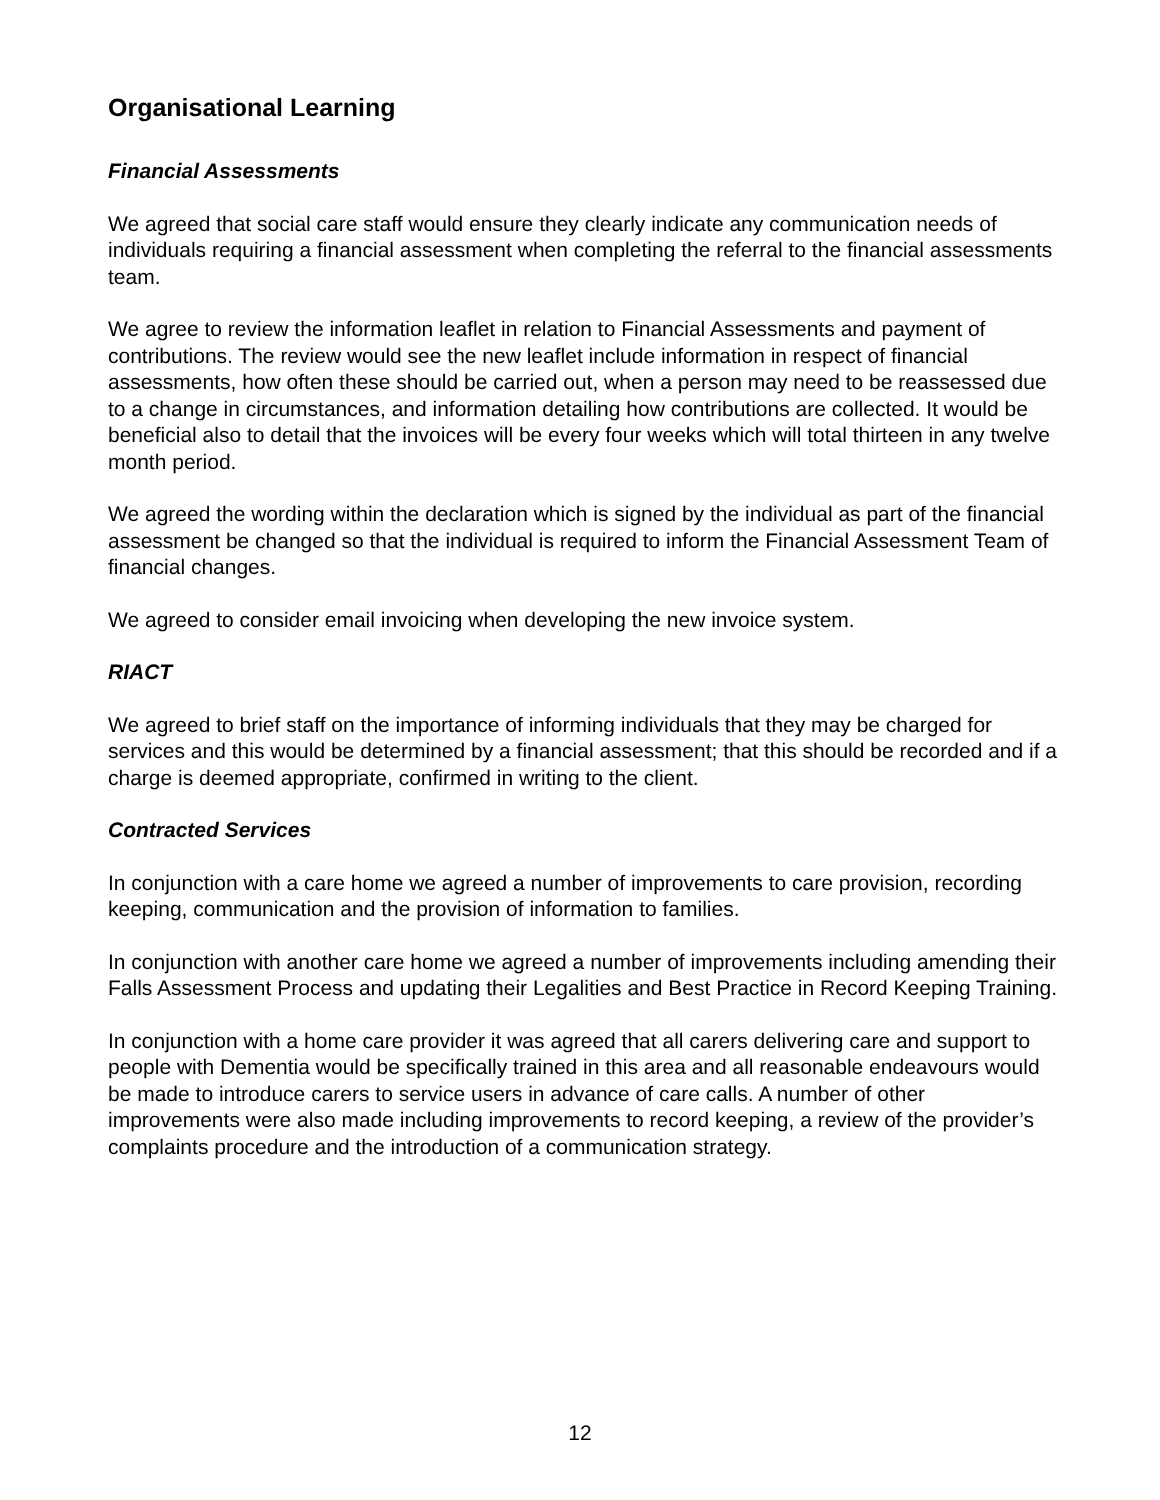Organisational Learning
Financial Assessments
We agreed that social care staff would ensure they clearly indicate any communication needs of individuals requiring a financial assessment when completing the referral to the financial assessments team.
We agree to review the information leaflet in relation to Financial Assessments and payment of contributions. The review would see the new leaflet include information in respect of financial assessments, how often these should be carried out, when a person may need to be reassessed due to a change in circumstances, and information detailing how contributions are collected. It would be beneficial also to detail that the invoices will be every four weeks which will total thirteen in any twelve month period.
We agreed the wording within the declaration which is signed by the individual as part of the financial assessment be changed so that the individual is required to inform the Financial Assessment Team of financial changes.
We agreed to consider email invoicing when developing the new invoice system.
RIACT
We agreed to brief staff on the importance of informing individuals that they may be charged for services and this would be determined by a financial assessment; that this should be recorded and if a charge is deemed appropriate, confirmed in writing to the client.
Contracted Services
In conjunction with a care home we agreed a number of improvements to care provision, recording keeping, communication and the provision of information to families.
In conjunction with another care home we agreed a number of improvements including amending their Falls Assessment Process and updating their Legalities and Best Practice in Record Keeping Training.
In conjunction with a home care provider it was agreed that all carers delivering care and support to people with Dementia would be specifically trained in this area and all reasonable endeavours would be made to introduce carers to service users in advance of care calls. A number of other improvements were also made including improvements to record keeping, a review of the provider’s complaints procedure and the introduction of a communication strategy.
12